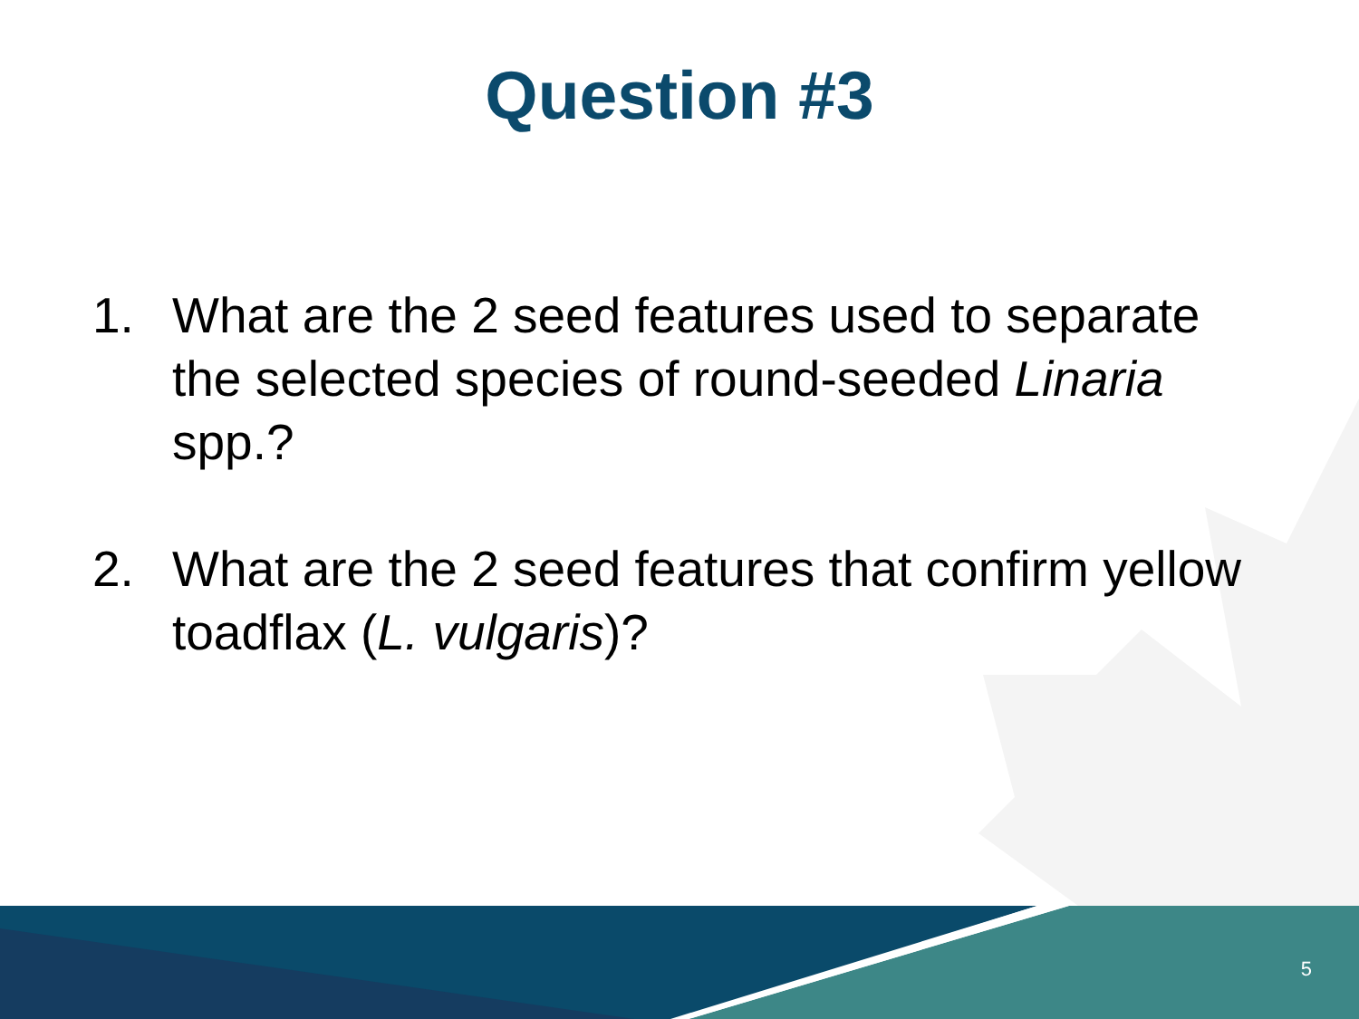Question #3
1. What are the 2 seed features used to separate the selected species of round-seeded Linaria spp.?
2. What are the 2 seed features that confirm yellow toadflax (L. vulgaris)?
5